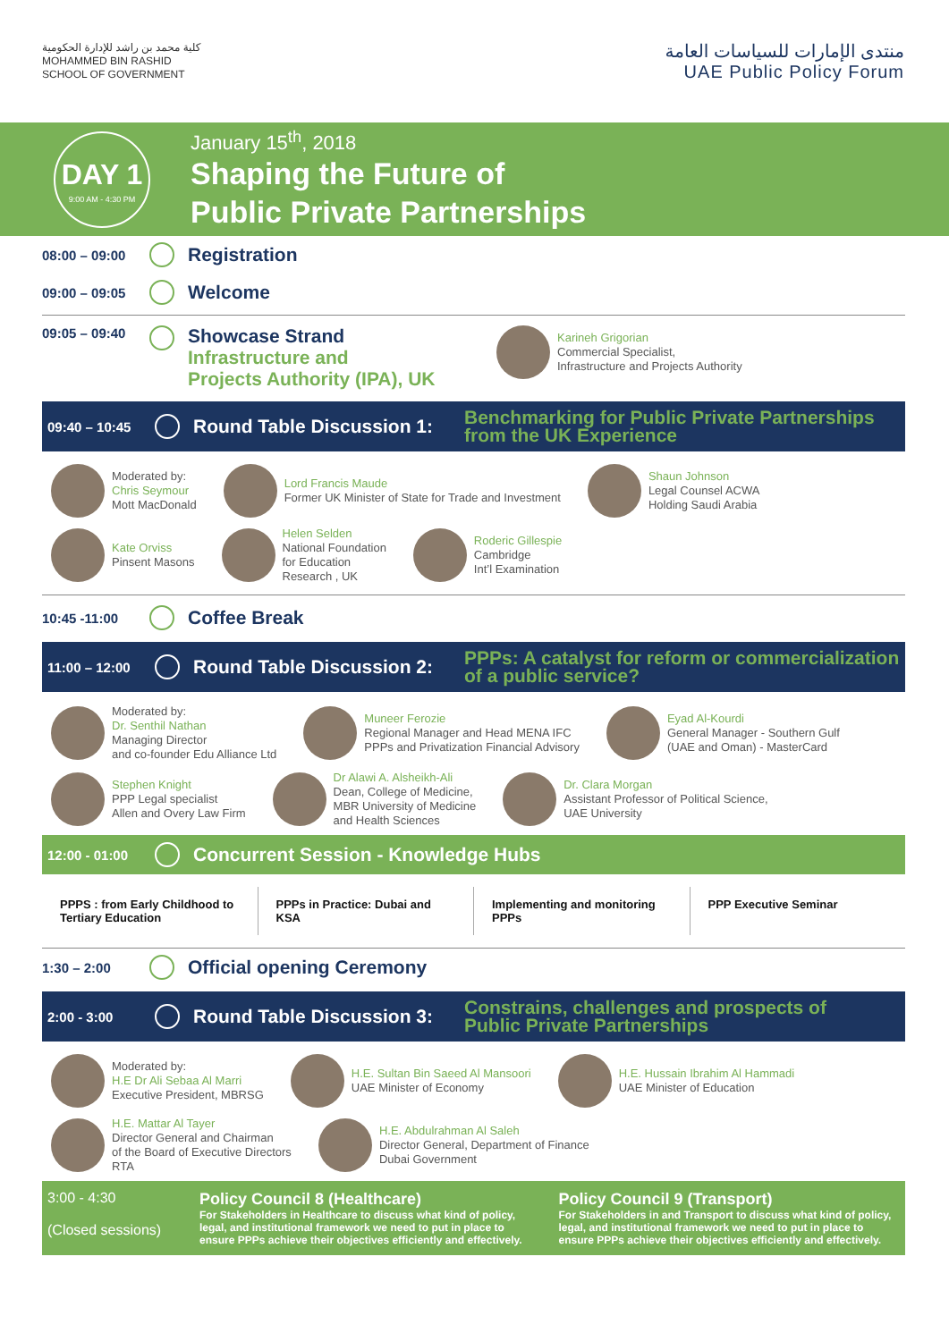كلية محمد بن راشد للإدارة الحكومية
MOHAMMED BIN RASHID
SCHOOL OF GOVERNMENT
منتدى الإمارات للسياسات العامة
UAE Public Policy Forum
DAY 1
9:00 AM - 4:30 PM
January 15<sup>th</sup>, 2018
Shaping the Future of
Public Private Partnerships
08:00 – 09:00 Registration
09:00 – 09:05 Welcome
09:05 – 09:40
Showcase Strand
Infrastructure and
Projects Authority (IPA), UK
Karineh Grigorian
Commercial Specialist,
Infrastructure and Projects Authority
09:40 – 10:45 Round Table Discussion 1: Benchmarking for Public Private Partnerships
from the UK Experience
Moderated by:
Chris Seymour
Mott MacDonald
Lord Francis Maude
Former UK Minister of State for Trade and Investment
Shaun Johnson
Legal Counsel ACWA
Holding Saudi Arabia
Kate Orviss
Pinsent Masons
Helen Selden
National Foundation
for Education
Research , UK
Roderic Gillespie
Cambridge
Int’l Examination
10:45 -11:00 Coffee Break
11:00 – 12:00 Round Table Discussion 2: PPPs: A catalyst for reform or commercialization
of a public service?
Moderated by:
Dr. Senthil Nathan
Managing Director
and co-founder Edu Alliance Ltd
Muneer Ferozie
Regional Manager and Head MENA IFC
PPPs and Privatization Financial Advisory
Eyad Al-Kourdi
General Manager - Southern Gulf
(UAE and Oman) - MasterCard
Stephen Knight
PPP Legal specialist
Allen and Overy Law Firm
Dr Alawi A. Alsheikh-Ali
Dean, College of Medicine,
MBR University of Medicine
and Health Sciences
Dr. Clara Morgan
Assistant Professor of Political Science,
UAE University
12:00 - 01:00 Concurrent Session - Knowledge Hubs
PPPS : from Early Childhood to Tertiary Education
PPPs in Practice: Dubai and KSA
Implementing and monitoring PPPs
PPP Executive Seminar
1:30 – 2:00 Official opening Ceremony
2:00 - 3:00 Round Table Discussion 3: Constrains, challenges and prospects of
Public Private Partnerships
Moderated by:
H.E Dr Ali Sebaa Al Marri
Executive President, MBRSG
H.E. Sultan Bin Saeed Al Mansoori
UAE Minister of Economy
H.E. Hussain Ibrahim Al Hammadi
UAE Minister of Education
H.E. Mattar Al Tayer
Director General and Chairman
of the Board of Executive Directors
RTA
H.E. Abdulrahman Al Saleh
Director General, Department of Finance
Dubai Government
3:00 - 4:30
(Closed sessions)
Policy Council 8 (Healthcare)
For Stakeholders in Healthcare to discuss what kind of policy, legal, and institutional framework we need to put in place to ensure PPPs achieve their objectives efficiently and effectively.
Policy Council 9 (Transport)
For Stakeholders in and Transport to discuss what kind of policy, legal, and institutional framework we need to put in place to ensure PPPs achieve their objectives efficiently and effectively.